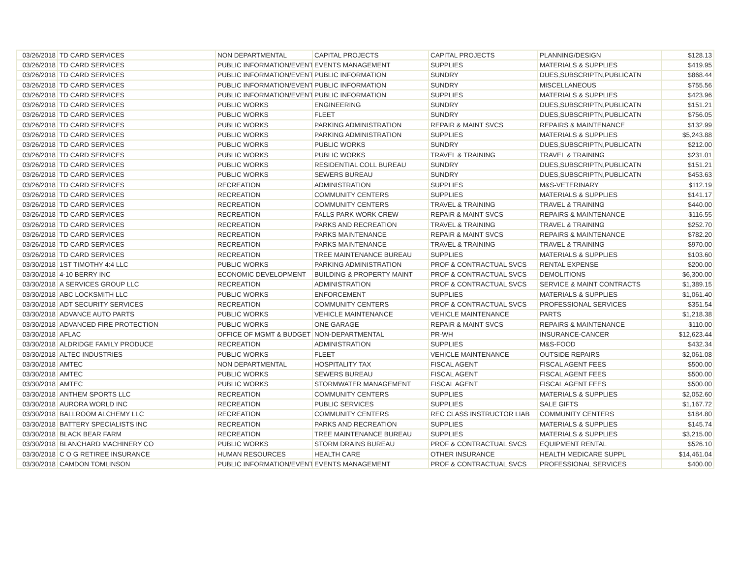| 03/26/2018 | TD CARD SERVICES | NON DEPARTMENTAL | CAPITAL PROJECTS | CAPITAL PROJECTS | PLANNING/DESIGN | $128.13 |
| 03/26/2018 | TD CARD SERVICES | PUBLIC INFORMATION/EVENTS | EVENTS MANAGEMENT | SUPPLIES | MATERIALS & SUPPLIES | $419.95 |
| 03/26/2018 | TD CARD SERVICES | PUBLIC INFORMATION/EVENTS | PUBLIC INFORMATION | SUNDRY | DUES,SUBSCRIPTN,PUBLICATN | $868.44 |
| 03/26/2018 | TD CARD SERVICES | PUBLIC INFORMATION/EVENTS | PUBLIC INFORMATION | SUNDRY | MISCELLANEOUS | $755.56 |
| 03/26/2018 | TD CARD SERVICES | PUBLIC INFORMATION/EVENTS | PUBLIC INFORMATION | SUPPLIES | MATERIALS & SUPPLIES | $423.96 |
| 03/26/2018 | TD CARD SERVICES | PUBLIC WORKS | ENGINEERING | SUNDRY | DUES,SUBSCRIPTN,PUBLICATN | $151.21 |
| 03/26/2018 | TD CARD SERVICES | PUBLIC WORKS | FLEET | SUNDRY | DUES,SUBSCRIPTN,PUBLICATN | $756.05 |
| 03/26/2018 | TD CARD SERVICES | PUBLIC WORKS | PARKING ADMINISTRATION | REPAIR & MAINT SVCS | REPAIRS & MAINTENANCE | $132.99 |
| 03/26/2018 | TD CARD SERVICES | PUBLIC WORKS | PARKING ADMINISTRATION | SUPPLIES | MATERIALS & SUPPLIES | $5,243.88 |
| 03/26/2018 | TD CARD SERVICES | PUBLIC WORKS | PUBLIC WORKS | SUNDRY | DUES,SUBSCRIPTN,PUBLICATN | $212.00 |
| 03/26/2018 | TD CARD SERVICES | PUBLIC WORKS | PUBLIC WORKS | TRAVEL & TRAINING | TRAVEL & TRAINING | $231.01 |
| 03/26/2018 | TD CARD SERVICES | PUBLIC WORKS | RESIDENTIAL COLL BUREAU | SUNDRY | DUES,SUBSCRIPTN,PUBLICATN | $151.21 |
| 03/26/2018 | TD CARD SERVICES | PUBLIC WORKS | SEWERS BUREAU | SUNDRY | DUES,SUBSCRIPTN,PUBLICATN | $453.63 |
| 03/26/2018 | TD CARD SERVICES | RECREATION | ADMINISTRATION | SUPPLIES | M&S-VETERINARY | $112.19 |
| 03/26/2018 | TD CARD SERVICES | RECREATION | COMMUNITY CENTERS | SUPPLIES | MATERIALS & SUPPLIES | $141.17 |
| 03/26/2018 | TD CARD SERVICES | RECREATION | COMMUNITY CENTERS | TRAVEL & TRAINING | TRAVEL & TRAINING | $440.00 |
| 03/26/2018 | TD CARD SERVICES | RECREATION | FALLS PARK WORK CREW | REPAIR & MAINT SVCS | REPAIRS & MAINTENANCE | $116.55 |
| 03/26/2018 | TD CARD SERVICES | RECREATION | PARKS AND RECREATION | TRAVEL & TRAINING | TRAVEL & TRAINING | $252.70 |
| 03/26/2018 | TD CARD SERVICES | RECREATION | PARKS MAINTENANCE | REPAIR & MAINT SVCS | REPAIRS & MAINTENANCE | $782.20 |
| 03/26/2018 | TD CARD SERVICES | RECREATION | PARKS MAINTENANCE | TRAVEL & TRAINING | TRAVEL & TRAINING | $970.00 |
| 03/26/2018 | TD CARD SERVICES | RECREATION | TREE MAINTENANCE BUREAU | SUPPLIES | MATERIALS & SUPPLIES | $103.60 |
| 03/30/2018 | 1ST TIMOTHY 4:4 LLC | PUBLIC WORKS | PARKING ADMINISTRATION | PROF & CONTRACTUAL SVCS | RENTAL EXPENSE | $200.00 |
| 03/30/2018 | 4-10 BERRY INC | ECONOMIC DEVELOPMENT | BUILDING & PROPERTY MAINT | PROF & CONTRACTUAL SVCS | DEMOLITIONS | $6,300.00 |
| 03/30/2018 | A SERVICES GROUP LLC | RECREATION | ADMINISTRATION | PROF & CONTRACTUAL SVCS | SERVICE & MAINT CONTRACTS | $1,389.15 |
| 03/30/2018 | ABC LOCKSMITH LLC | PUBLIC WORKS | ENFORCEMENT | SUPPLIES | MATERIALS & SUPPLIES | $1,061.40 |
| 03/30/2018 | ADT SECURITY SERVICES | RECREATION | COMMUNITY CENTERS | PROF & CONTRACTUAL SVCS | PROFESSIONAL SERVICES | $351.54 |
| 03/30/2018 | ADVANCE AUTO PARTS | PUBLIC WORKS | VEHICLE MAINTENANCE | VEHICLE MAINTENANCE | PARTS | $1,218.38 |
| 03/30/2018 | ADVANCED FIRE PROTECTION | PUBLIC WORKS | ONE GARAGE | REPAIR & MAINT SVCS | REPAIRS & MAINTENANCE | $110.00 |
| 03/30/2018 | AFLAC | OFFICE OF MGMT & BUDGET | NON-DEPARTMENTAL | PR-WH | INSURANCE-CANCER | $12,623.44 |
| 03/30/2018 | ALDRIDGE FAMILY PRODUCE | RECREATION | ADMINISTRATION | SUPPLIES | M&S-FOOD | $432.34 |
| 03/30/2018 | ALTEC INDUSTRIES | PUBLIC WORKS | FLEET | VEHICLE MAINTENANCE | OUTSIDE REPAIRS | $2,061.08 |
| 03/30/2018 | AMTEC | NON DEPARTMENTAL | HOSPITALITY TAX | FISCAL AGENT | FISCAL AGENT FEES | $500.00 |
| 03/30/2018 | AMTEC | PUBLIC WORKS | SEWERS BUREAU | FISCAL AGENT | FISCAL AGENT FEES | $500.00 |
| 03/30/2018 | AMTEC | PUBLIC WORKS | STORMWATER MANAGEMENT | FISCAL AGENT | FISCAL AGENT FEES | $500.00 |
| 03/30/2018 | ANTHEM SPORTS LLC | RECREATION | COMMUNITY CENTERS | SUPPLIES | MATERIALS & SUPPLIES | $2,052.60 |
| 03/30/2018 | AURORA WORLD INC | RECREATION | PUBLIC SERVICES | SUPPLIES | SALE GIFTS | $1,167.72 |
| 03/30/2018 | BALLROOM ALCHEMY LLC | RECREATION | COMMUNITY CENTERS | REC CLASS INSTRUCTOR LIAB | COMMUNITY CENTERS | $184.80 |
| 03/30/2018 | BATTERY SPECIALISTS INC | RECREATION | PARKS AND RECREATION | SUPPLIES | MATERIALS & SUPPLIES | $145.74 |
| 03/30/2018 | BLACK BEAR FARM | RECREATION | TREE MAINTENANCE BUREAU | SUPPLIES | MATERIALS & SUPPLIES | $3,215.00 |
| 03/30/2018 | BLANCHARD MACHINERY CO | PUBLIC WORKS | STORM DRAINS BUREAU | PROF & CONTRACTUAL SVCS | EQUIPMENT RENTAL | $526.10 |
| 03/30/2018 | C O G RETIREE INSURANCE | HUMAN RESOURCES | HEALTH CARE | OTHER INSURANCE | HEALTH MEDICARE SUPPL | $14,461.04 |
| 03/30/2018 | CAMDON TOMLINSON | PUBLIC INFORMATION/EVENTS | EVENTS MANAGEMENT | PROF & CONTRACTUAL SVCS | PROFESSIONAL SERVICES | $400.00 |